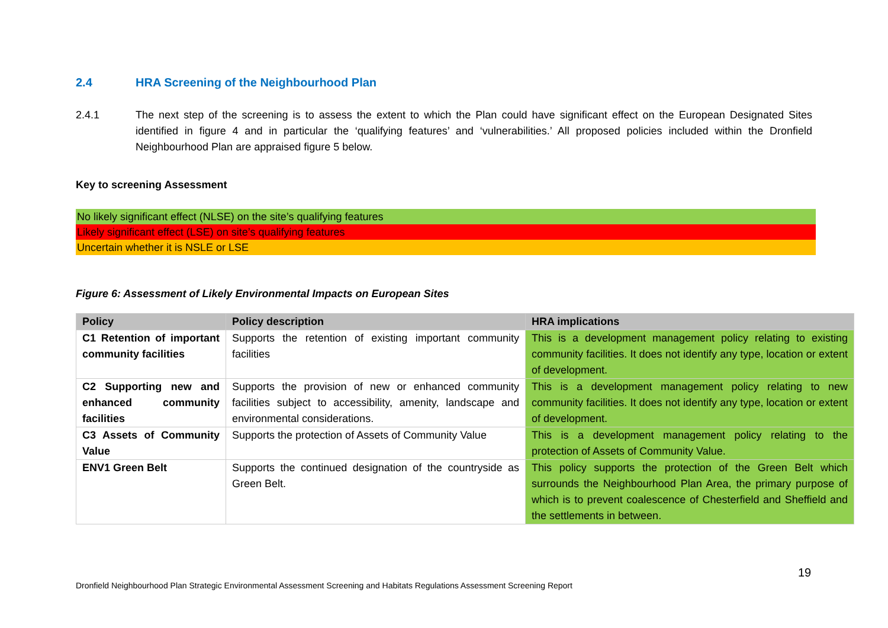2.4 HRA Screening of the Neighbourhood Plan
2.4.1 The next step of the screening is to assess the extent to which the Plan could have significant effect on the European Designated Sites identified in figure 4 and in particular the ‘qualifying features’ and ‘vulnerabilities.’ All proposed policies included within the Dronfield Neighbourhood Plan are appraised figure 5 below.
Key to screening Assessment
No likely significant effect (NLSE) on the site’s qualifying features
Likely significant effect (LSE) on site’s qualifying features
Uncertain whether it is NSLE or LSE
Figure 6: Assessment of Likely Environmental Impacts on European Sites
| Policy | Policy description | HRA implications |
| --- | --- | --- |
| C1 Retention of important community facilities | Supports the retention of existing important community facilities | This is a development management policy relating to existing community facilities. It does not identify any type, location or extent of development. |
| C2 Supporting new and enhanced community facilities | Supports the provision of new or enhanced community facilities subject to accessibility, amenity, landscape and environmental considerations. | This is a development management policy relating to new community facilities. It does not identify any type, location or extent of development. |
| C3 Assets of Community Value | Supports the protection of Assets of Community Value | This is a development management policy relating to the protection of Assets of Community Value. |
| ENV1 Green Belt | Supports the continued designation of the countryside as Green Belt. | This policy supports the protection of the Green Belt which surrounds the Neighbourhood Plan Area, the primary purpose of which is to prevent coalescence of Chesterfield and Sheffield and the settlements in between. |
19
Dronfield Neighbourhood Plan Strategic Environmental Assessment Screening and Habitats Regulations Assessment Screening Report